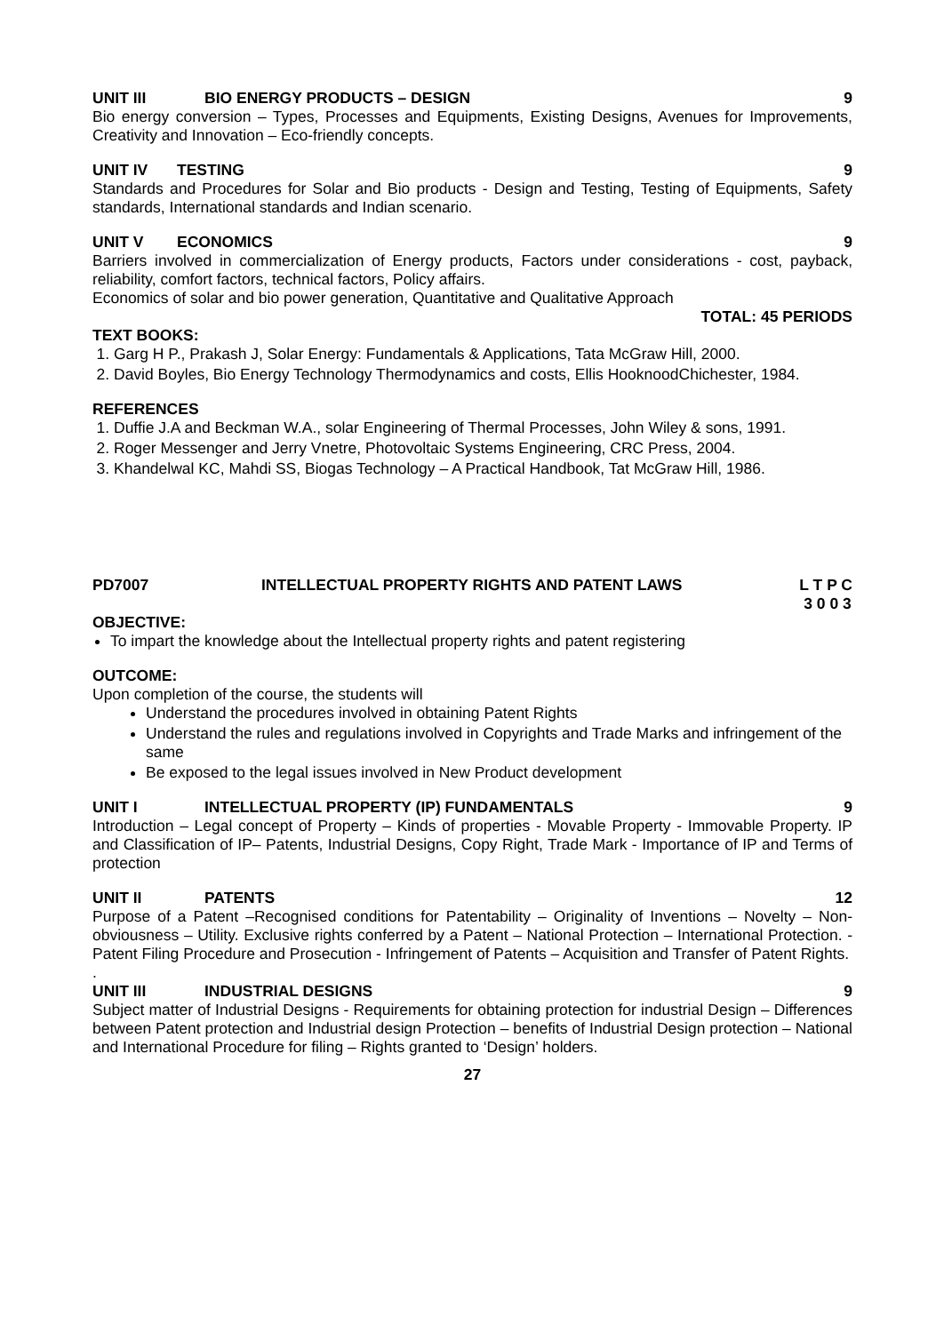UNIT III BIO ENERGY PRODUCTS – DESIGN 9
Bio energy conversion – Types, Processes and Equipments, Existing Designs, Avenues for Improvements, Creativity and Innovation – Eco-friendly concepts.
UNIT IV TESTING 9
Standards and Procedures for Solar and Bio products - Design and Testing, Testing of Equipments, Safety standards, International standards and Indian scenario.
UNIT V ECONOMICS 9
Barriers involved in commercialization of Energy products, Factors under considerations - cost, payback, reliability, comfort factors, technical factors, Policy affairs.
Economics of solar and bio power generation, Quantitative and Qualitative Approach
TOTAL: 45 PERIODS
TEXT BOOKS:
1. Garg H P., Prakash J, Solar Energy: Fundamentals & Applications, Tata McGraw Hill, 2000.
2. David Boyles, Bio Energy Technology Thermodynamics and costs, Ellis HooknoodChichester, 1984.
REFERENCES
1. Duffie J.A and Beckman W.A., solar Engineering of Thermal Processes, John Wiley & sons, 1991.
2. Roger Messenger and Jerry Vnetre, Photovoltaic Systems Engineering, CRC Press, 2004.
3. Khandelwal KC, Mahdi SS, Biogas Technology – A Practical Handbook, Tat McGraw Hill, 1986.
PD7007 INTELLECTUAL PROPERTY RIGHTS AND PATENT LAWS L T P C
3 0 0 3
OBJECTIVE:
To impart the knowledge about the Intellectual property rights and patent registering
OUTCOME:
Upon completion of the course, the students will
Understand the procedures involved in obtaining Patent Rights
Understand the rules and regulations involved in Copyrights and Trade Marks and infringement of the same
Be exposed to the legal issues involved in New Product development
UNIT I INTELLECTUAL PROPERTY (IP) FUNDAMENTALS 9
Introduction – Legal concept of Property – Kinds of properties - Movable Property - Immovable Property. IP and Classification of IP– Patents, Industrial Designs, Copy Right, Trade Mark - Importance of IP and Terms of protection
UNIT II PATENTS 12
Purpose of a Patent –Recognised conditions for Patentability – Originality of Inventions – Novelty – Non-obviousness – Utility. Exclusive rights conferred by a Patent – National Protection – International Protection. - Patent Filing Procedure and Prosecution - Infringement of Patents – Acquisition and Transfer of Patent Rights.
.
UNIT III INDUSTRIAL DESIGNS 9
Subject matter of Industrial Designs - Requirements for obtaining protection for industrial Design – Differences between Patent protection and Industrial design Protection – benefits of Industrial Design protection – National and International Procedure for filing – Rights granted to ‘Design’ holders.
27